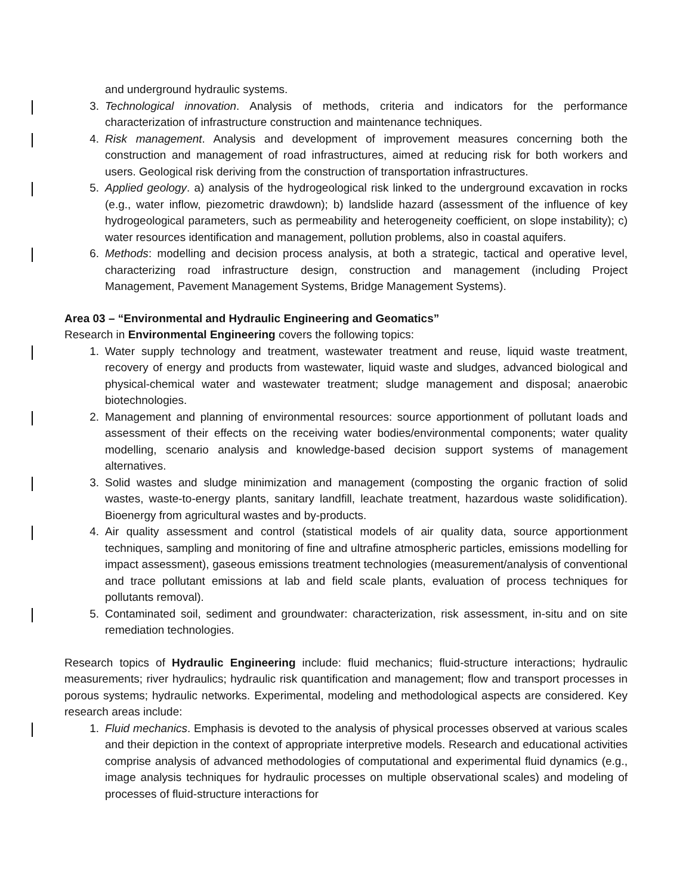and underground hydraulic systems.
3. Technological innovation. Analysis of methods, criteria and indicators for the performance characterization of infrastructure construction and maintenance techniques.
4. Risk management. Analysis and development of improvement measures concerning both the construction and management of road infrastructures, aimed at reducing risk for both workers and users. Geological risk deriving from the construction of transportation infrastructures.
5. Applied geology. a) analysis of the hydrogeological risk linked to the underground excavation in rocks (e.g., water inflow, piezometric drawdown); b) landslide hazard (assessment of the influence of key hydrogeological parameters, such as permeability and heterogeneity coefficient, on slope instability); c) water resources identification and management, pollution problems, also in coastal aquifers.
6. Methods: modelling and decision process analysis, at both a strategic, tactical and operative level, characterizing road infrastructure design, construction and management (including Project Management, Pavement Management Systems, Bridge Management Systems).
Area 03 – “Environmental and Hydraulic Engineering and Geomatics”
Research in Environmental Engineering covers the following topics:
1. Water supply technology and treatment, wastewater treatment and reuse, liquid waste treatment, recovery of energy and products from wastewater, liquid waste and sludges, advanced biological and physical-chemical water and wastewater treatment; sludge management and disposal; anaerobic biotechnologies.
2. Management and planning of environmental resources: source apportionment of pollutant loads and assessment of their effects on the receiving water bodies/environmental components; water quality modelling, scenario analysis and knowledge-based decision support systems of management alternatives.
3. Solid wastes and sludge minimization and management (composting the organic fraction of solid wastes, waste-to-energy plants, sanitary landfill, leachate treatment, hazardous waste solidification). Bioenergy from agricultural wastes and by-products.
4. Air quality assessment and control (statistical models of air quality data, source apportionment techniques, sampling and monitoring of fine and ultrafine atmospheric particles, emissions modelling for impact assessment), gaseous emissions treatment technologies (measurement/analysis of conventional and trace pollutant emissions at lab and field scale plants, evaluation of process techniques for pollutants removal).
5. Contaminated soil, sediment and groundwater: characterization, risk assessment, in-situ and on site remediation technologies.
Research topics of Hydraulic Engineering include: fluid mechanics; fluid-structure interactions; hydraulic measurements; river hydraulics; hydraulic risk quantification and management; flow and transport processes in porous systems; hydraulic networks. Experimental, modeling and methodological aspects are considered. Key research areas include:
1. Fluid mechanics. Emphasis is devoted to the analysis of physical processes observed at various scales and their depiction in the context of appropriate interpretive models. Research and educational activities comprise analysis of advanced methodologies of computational and experimental fluid dynamics (e.g., image analysis techniques for hydraulic processes on multiple observational scales) and modeling of processes of fluid-structure interactions for